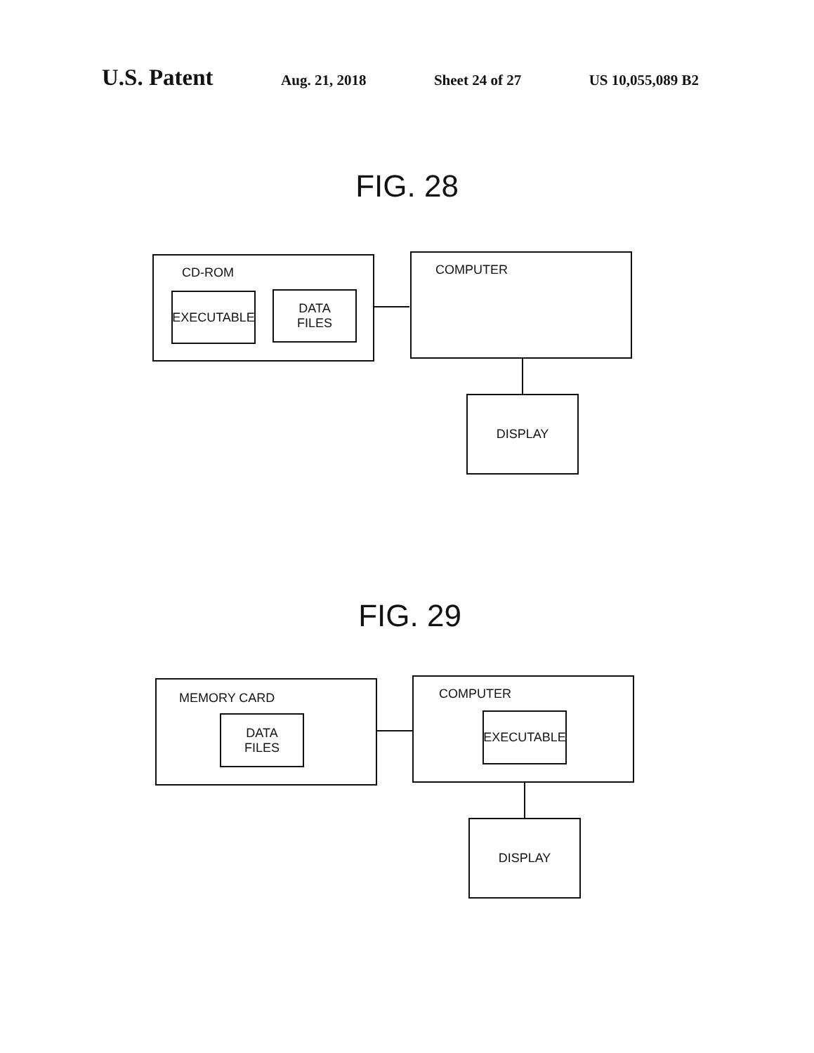U.S. Patent Aug. 21, 2018 Sheet 24 of 27 US 10,055,089 B2
FIG. 28
CD-ROM
EXECUTABLE
DATA
FILES
COMPUTER
DISPLAY
FIG. 29
MEMORY CARD
DATA
FILES
COMPUTER
EXECUTABLE
DISPLAY